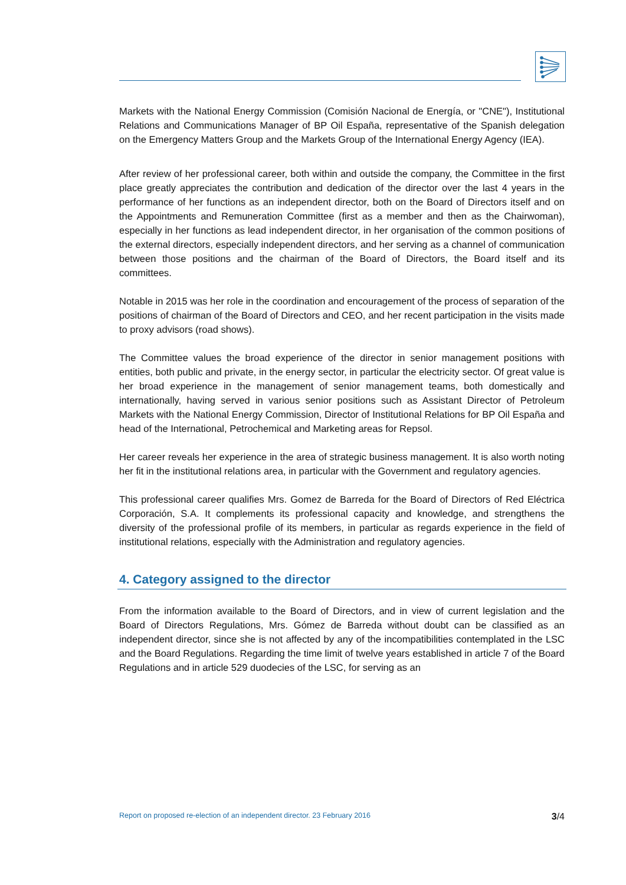Markets with the National Energy Commission (Comisión Nacional de Energía, or "CNE"), Institutional Relations and Communications Manager of BP Oil España, representative of the Spanish delegation on the Emergency Matters Group and the Markets Group of the International Energy Agency (IEA).
After review of her professional career, both within and outside the company, the Committee in the first place greatly appreciates the contribution and dedication of the director over the last 4 years in the performance of her functions as an independent director, both on the Board of Directors itself and on the Appointments and Remuneration Committee (first as a member and then as the Chairwoman), especially in her functions as lead independent director, in her organisation of the common positions of the external directors, especially independent directors, and her serving as a channel of communication between those positions and the chairman of the Board of Directors, the Board itself and its committees.
Notable in 2015 was her role in the coordination and encouragement of the process of separation of the positions of chairman of the Board of Directors and CEO, and her recent participation in the visits made to proxy advisors (road shows).
The Committee values the broad experience of the director in senior management positions with entities, both public and private, in the energy sector, in particular the electricity sector. Of great value is her broad experience in the management of senior management teams, both domestically and internationally, having served in various senior positions such as Assistant Director of Petroleum Markets with the National Energy Commission, Director of Institutional Relations for BP Oil España and head of the International, Petrochemical and Marketing areas for Repsol.
Her career reveals her experience in the area of strategic business management. It is also worth noting her fit in the institutional relations area, in particular with the Government and regulatory agencies.
This professional career qualifies Mrs. Gomez de Barreda for the Board of Directors of Red Eléctrica Corporación, S.A. It complements its professional capacity and knowledge, and strengthens the diversity of the professional profile of its members, in particular as regards experience in the field of institutional relations, especially with the Administration and regulatory agencies.
4. Category assigned to the director
From the information available to the Board of Directors, and in view of current legislation and the Board of Directors Regulations, Mrs. Gómez de Barreda without doubt can be classified as an independent director, since she is not affected by any of the incompatibilities contemplated in the LSC and the Board Regulations. Regarding the time limit of twelve years established in article 7 of the Board Regulations and in article 529 duodecies of the LSC, for serving as an
Report on proposed re-election of an independent director. 23 February 2016 3/4